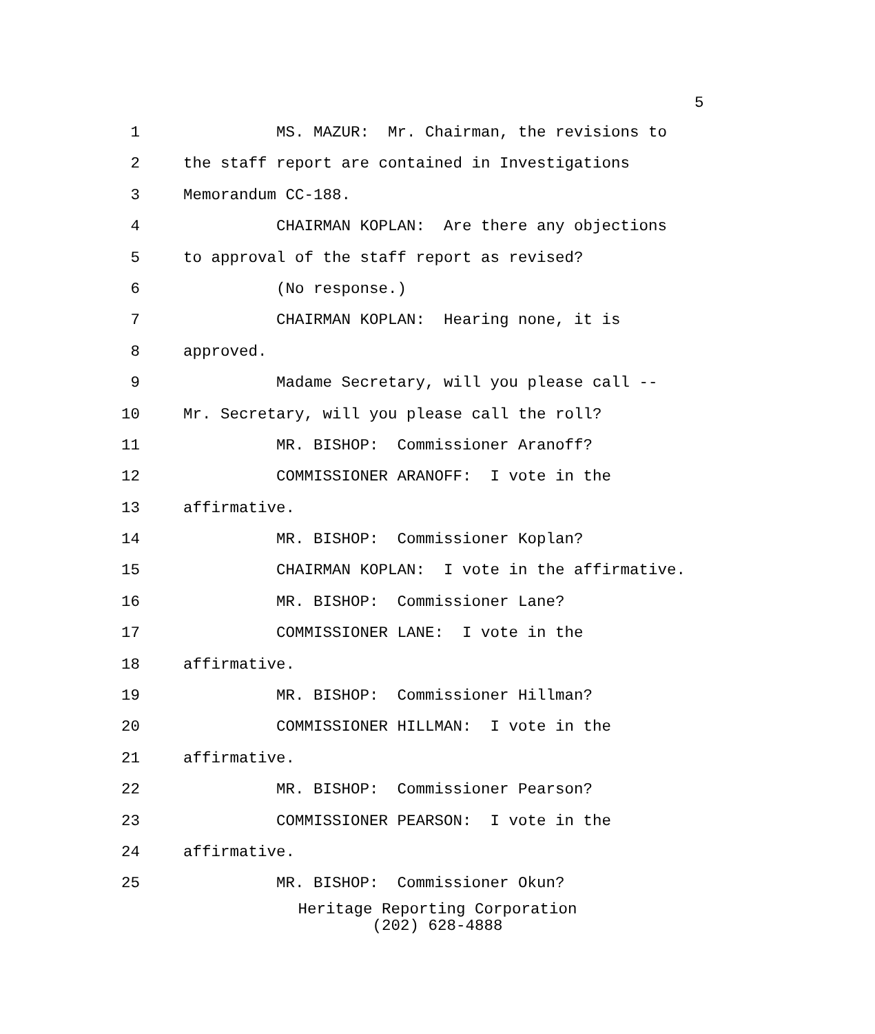5
1 MS. MAZUR: Mr. Chairman, the revisions to
2 the staff report are contained in Investigations
3 Memorandum CC-188.
4 CHAIRMAN KOPLAN: Are there any objections
5 to approval of the staff report as revised?
6 (No response.)
7 CHAIRMAN KOPLAN: Hearing none, it is
8 approved.
9 Madame Secretary, will you please call --
10 Mr. Secretary, will you please call the roll?
11 MR. BISHOP: Commissioner Aranoff?
12 COMMISSIONER ARANOFF: I vote in the
13 affirmative.
14 MR. BISHOP: Commissioner Koplan?
15 CHAIRMAN KOPLAN: I vote in the affirmative.
16 MR. BISHOP: Commissioner Lane?
17 COMMISSIONER LANE: I vote in the
18 affirmative.
19 MR. BISHOP: Commissioner Hillman?
20 COMMISSIONER HILLMAN: I vote in the
21 affirmative.
22 MR. BISHOP: Commissioner Pearson?
23 COMMISSIONER PEARSON: I vote in the
24 affirmative.
25 MR. BISHOP: Commissioner Okun?
Heritage Reporting Corporation
(202) 628-4888